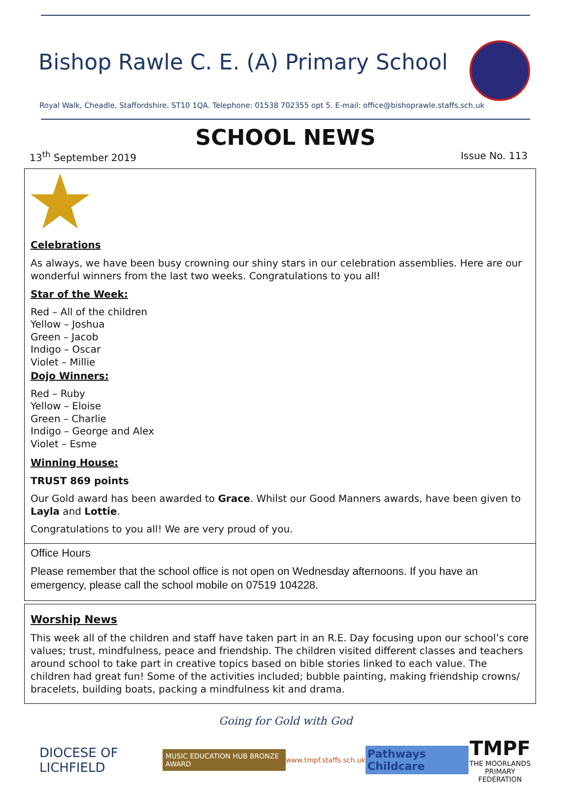Bishop Rawle C. E. (A) Primary School
Royal Walk, Cheadle, Staffordshire. ST10 1QA. Telephone: 01538 702355 opt 5. E-mail: office@bishoprawle.staffs.sch.uk
SCHOOL NEWS
13<sup>th</sup> September 2019 Issue No. 113
Celebrations
As always, we have been busy crowning our shiny stars in our celebration assemblies. Here are our wonderful winners from the last two weeks. Congratulations to you all!
Star of the Week:
Red – All of the children
Yellow – Joshua
Green – Jacob
Indigo – Oscar
Violet – Millie
Dojo Winners:
Red – Ruby
Yellow – Eloise
Green – Charlie
Indigo – George and Alex
Violet – Esme
Winning House:
TRUST 869 points
Our Gold award has been awarded to Grace. Whilst our Good Manners awards, have been given to Layla and Lottie.
Congratulations to you all! We are very proud of you.
Office Hours
Please remember that the school office is not open on Wednesday afternoons. If you have an emergency, please call the school mobile on 07519 104228.
Worship News
This week all of the children and staff have taken part in an R.E. Day focusing upon our school’s core values; trust, mindfulness, peace and friendship. The children visited different classes and teachers around school to take part in creative topics based on bible stories linked to each value. The children had great fun! Some of the activities included; bubble painting, making friendship crowns/ bracelets, building boats, packing a mindfulness kit and drama.
Going for Gold with God
DIOCESE OF LICHFIELD MUSIC EDUCATION HUB BRONZE AWARD www.tmpf.staffs.sch.uk Pathways Childcare TMPF
THE MOORLANDS
PRIMARY FEDERATION